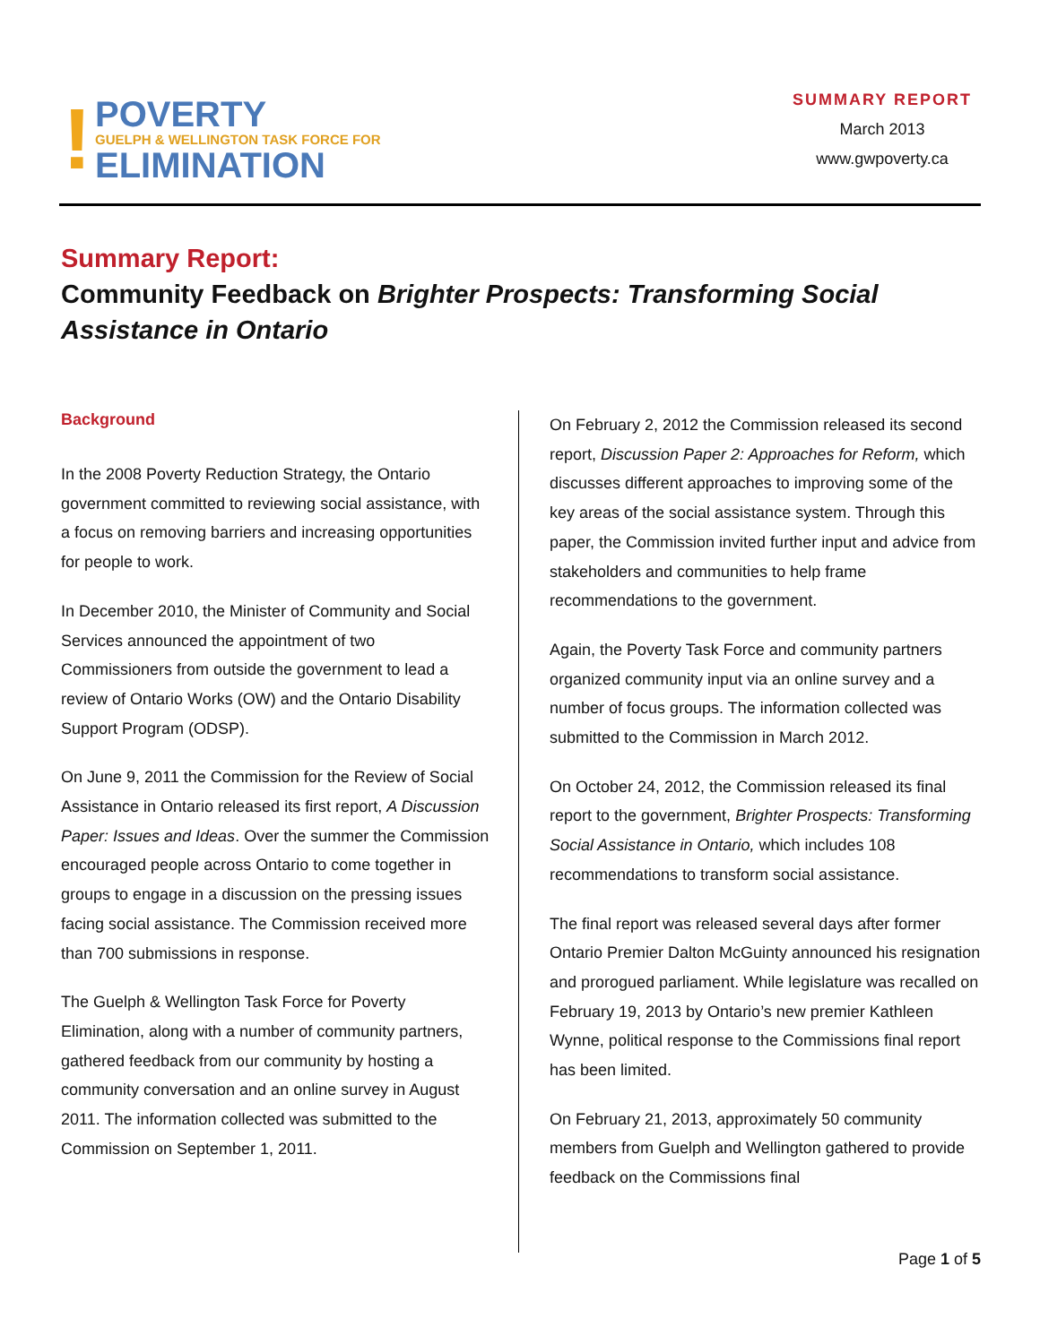!
POVERTY
GUELPH & WELLINGTON TASK FORCE FOR
ELIMINATION
SUMMARY REPORT
March 2013
www.gwpoverty.ca
Summary Report:
Community Feedback on Brighter Prospects: Transforming Social Assistance in Ontario
Background
In the 2008 Poverty Reduction Strategy, the Ontario government committed to reviewing social assistance, with a focus on removing barriers and increasing opportunities for people to work.
In December 2010, the Minister of Community and Social Services announced the appointment of two Commissioners from outside the government to lead a review of Ontario Works (OW) and the Ontario Disability Support Program (ODSP).
On June 9, 2011 the Commission for the Review of Social Assistance in Ontario released its first report, A Discussion Paper: Issues and Ideas. Over the summer the Commission encouraged people across Ontario to come together in groups to engage in a discussion on the pressing issues facing social assistance. The Commission received more than 700 submissions in response.
The Guelph & Wellington Task Force for Poverty Elimination, along with a number of community partners, gathered feedback from our community by hosting a community conversation and an online survey in August 2011. The information collected was submitted to the Commission on September 1, 2011.
On February 2, 2012 the Commission released its second report, Discussion Paper 2: Approaches for Reform, which discusses different approaches to improving some of the key areas of the social assistance system. Through this paper, the Commission invited further input and advice from stakeholders and communities to help frame recommendations to the government.
Again, the Poverty Task Force and community partners organized community input via an online survey and a number of focus groups. The information collected was submitted to the Commission in March 2012.
On October 24, 2012, the Commission released its final report to the government, Brighter Prospects: Transforming Social Assistance in Ontario, which includes 108 recommendations to transform social assistance.
The final report was released several days after former Ontario Premier Dalton McGuinty announced his resignation and prorogued parliament. While legislature was recalled on February 19, 2013 by Ontario’s new premier Kathleen Wynne, political response to the Commissions final report has been limited.
On February 21, 2013, approximately 50 community members from Guelph and Wellington gathered to provide feedback on the Commissions final
Page 1 of 5